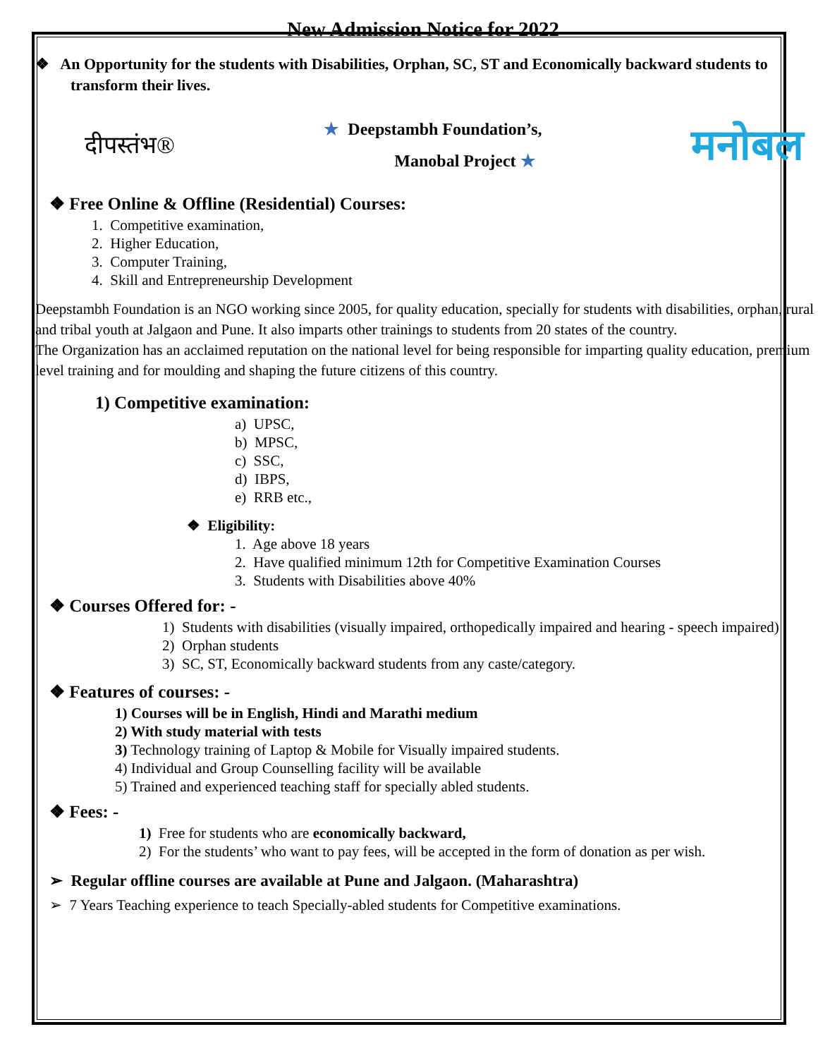New Admission Notice for 2022
❖ An Opportunity for the students with Disabilities, Orphan, SC, ST and Economically backward students to transform their lives.
दीपस्तंभ®
★ Deepstambh Foundation’s,
Manobal Project ★
मनोबल
❖ Free Online & Offline (Residential) Courses:
1. Competitive examination,
2. Higher Education,
3. Computer Training,
4. Skill and Entrepreneurship Development
Deepstambh Foundation is an NGO working since 2005, for quality education, specially for students with disabilities, orphan, rural and tribal youth at Jalgaon and Pune. It also imparts other trainings to students from 20 states of the country.
The Organization has an acclaimed reputation on the national level for being responsible for imparting quality education, premium level training and for moulding and shaping the future citizens of this country.
1) Competitive examination:
a) UPSC,
b) MPSC,
c) SSC,
d) IBPS,
e) RRB etc.,
❖ Eligibility:
1. Age above 18 years
2. Have qualified minimum 12th for Competitive Examination Courses
3. Students with Disabilities above 40%
❖ Courses Offered for: -
1) Students with disabilities (visually impaired, orthopedically impaired and hearing - speech impaired)
2) Orphan students
3) SC, ST, Economically backward students from any caste/category.
❖ Features of courses: -
1) Courses will be in English, Hindi and Marathi medium
2) With study material with tests
3) Technology training of Laptop & Mobile for Visually impaired students.
4) Individual and Group Counselling facility will be available
5) Trained and experienced teaching staff for specially abled students.
❖ Fees: -
1) Free for students who are economically backward,
2) For the students’ who want to pay fees, will be accepted in the form of donation as per wish.
➢ Regular offline courses are available at Pune and Jalgaon. (Maharashtra)
➢ 7 Years Teaching experience to teach Specially-abled students for Competitive examinations.